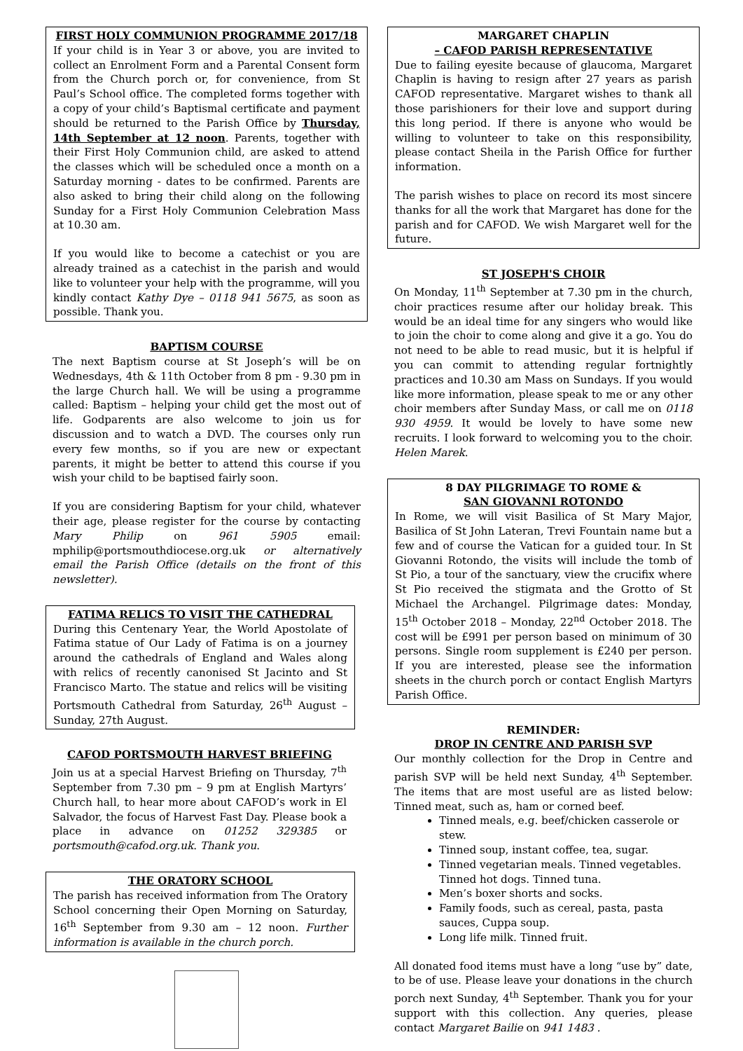FIRST HOLY COMMUNION PROGRAMME 2017/18
If your child is in Year 3 or above, you are invited to collect an Enrolment Form and a Parental Consent form from the Church porch or, for convenience, from St Paul’s School office. The completed forms together with a copy of your child’s Baptismal certificate and payment should be returned to the Parish Office by Thursday, 14th September at 12 noon. Parents, together with their First Holy Communion child, are asked to attend the classes which will be scheduled once a month on a Saturday morning - dates to be confirmed. Parents are also asked to bring their child along on the following Sunday for a First Holy Communion Celebration Mass at 10.30 am.
If you would like to become a catechist or you are already trained as a catechist in the parish and would like to volunteer your help with the programme, will you kindly contact Kathy Dye – 0118 941 5675, as soon as possible. Thank you.
BAPTISM COURSE
The next Baptism course at St Joseph’s will be on Wednesdays, 4th & 11th October from 8 pm - 9.30 pm in the large Church hall. We will be using a programme called: Baptism – helping your child get the most out of life. Godparents are also welcome to join us for discussion and to watch a DVD. The courses only run every few months, so if you are new or expectant parents, it might be better to attend this course if you wish your child to be baptised fairly soon.
If you are considering Baptism for your child, whatever their age, please register for the course by contacting Mary Philip on 961 5905 email: mphilip@portsmouthdiocese.org.uk or alternatively email the Parish Office (details on the front of this newsletter).
FATIMA RELICS TO VISIT THE CATHEDRAL
During this Centenary Year, the World Apostolate of Fatima statue of Our Lady of Fatima is on a journey around the cathedrals of England and Wales along with relics of recently canonised St Jacinto and St Francisco Marto. The statue and relics will be visiting Portsmouth Cathedral from Saturday, 26<sup>th</sup> August – Sunday, 27th August.
CAFOD PORTSMOUTH HARVEST BRIEFING
Join us at a special Harvest Briefing on Thursday, 7<sup>th</sup> September from 7.30 pm – 9 pm at English Martyrs’ Church hall, to hear more about CAFOD’s work in El Salvador, the focus of Harvest Fast Day. Please book a place in advance on 01252 329385 or portsmouth@cafod.org.uk. Thank you.
THE ORATORY SCHOOL
The parish has received information from The Oratory School concerning their Open Morning on Saturday, 16<sup>th</sup> September from 9.30 am – 12 noon. Further information is available in the church porch.
MARGARET CHAPLIN
– CAFOD PARISH REPRESENTATIVE
Due to failing eyesite because of glaucoma, Margaret Chaplin is having to resign after 27 years as parish CAFOD representative. Margaret wishes to thank all those parishioners for their love and support during this long period. If there is anyone who would be willing to volunteer to take on this responsibility, please contact Sheila in the Parish Office for further information.
The parish wishes to place on record its most sincere thanks for all the work that Margaret has done for the parish and for CAFOD. We wish Margaret well for the future.
ST JOSEPH'S CHOIR
On Monday, 11<sup>th</sup> September at 7.30 pm in the church, choir practices resume after our holiday break. This would be an ideal time for any singers who would like to join the choir to come along and give it a go. You do not need to be able to read music, but it is helpful if you can commit to attending regular fortnightly practices and 10.30 am Mass on Sundays. If you would like more information, please speak to me or any other choir members after Sunday Mass, or call me on 0118 930 4959. It would be lovely to have some new recruits. I look forward to welcoming you to the choir. Helen Marek.
8 DAY PILGRIMAGE TO ROME &
SAN GIOVANNI ROTONDO
In Rome, we will visit Basilica of St Mary Major, Basilica of St John Lateran, Trevi Fountain name but a few and of course the Vatican for a guided tour. In St Giovanni Rotondo, the visits will include the tomb of St Pio, a tour of the sanctuary, view the crucifix where St Pio received the stigmata and the Grotto of St Michael the Archangel. Pilgrimage dates: Monday, 15<sup>th</sup> October 2018 – Monday, 22<sup>nd</sup> October 2018. The cost will be £991 per person based on minimum of 30 persons. Single room supplement is £240 per person. If you are interested, please see the information sheets in the church porch or contact English Martyrs Parish Office.
REMINDER:
DROP IN CENTRE AND PARISH SVP
Our monthly collection for the Drop in Centre and parish SVP will be held next Sunday, 4<sup>th</sup> September. The items that are most useful are as listed below: Tinned meat, such as, ham or corned beef.
Tinned meals, e.g. beef/chicken casserole or stew.
Tinned soup, instant coffee, tea, sugar.
Tinned vegetarian meals. Tinned vegetables. Tinned hot dogs. Tinned tuna.
Men’s boxer shorts and socks.
Family foods, such as cereal, pasta, pasta sauces, Cuppa soup.
Long life milk. Tinned fruit.
All donated food items must have a long “use by” date, to be of use. Please leave your donations in the church porch next Sunday, 4<sup>th</sup> September. Thank you for your support with this collection. Any queries, please contact Margaret Bailie on 941 1483 .